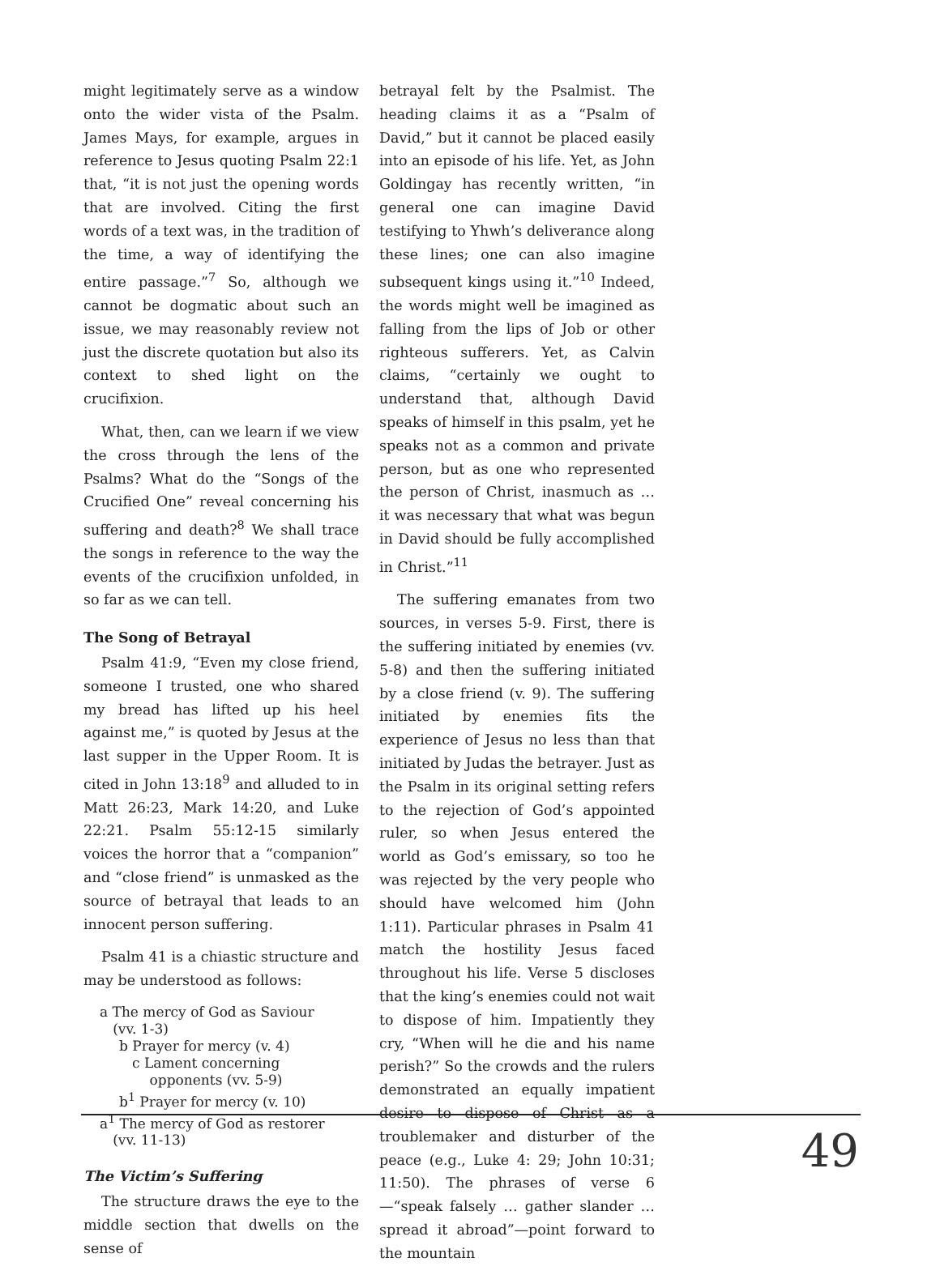might legitimately serve as a window onto the wider vista of the Psalm. James Mays, for example, argues in reference to Jesus quoting Psalm 22:1 that, “it is not just the opening words that are involved. Citing the first words of a text was, in the tradition of the time, a way of identifying the entire passage.”<sup>7</sup> So, although we cannot be dogmatic about such an issue, we may reasonably review not just the discrete quotation but also its context to shed light on the crucifixion.
What, then, can we learn if we view the cross through the lens of the Psalms? What do the “Songs of the Crucified One” reveal concerning his suffering and death?<sup>8</sup> We shall trace the songs in reference to the way the events of the crucifixion unfolded, in so far as we can tell.
The Song of Betrayal
Psalm 41:9, “Even my close friend, someone I trusted, one who shared my bread has lifted up his heel against me,” is quoted by Jesus at the last supper in the Upper Room. It is cited in John 13:18<sup>9</sup> and alluded to in Matt 26:23, Mark 14:20, and Luke 22:21. Psalm 55:12-15 similarly voices the horror that a “companion” and “close friend” is unmasked as the source of betrayal that leads to an innocent person suffering.
Psalm 41 is a chiastic structure and may be understood as follows:
a The mercy of God as Saviour
(vv. 1-3)
b Prayer for mercy (v. 4)
c Lament concerning
opponents (vv. 5-9)
b<sup>1</sup> Prayer for mercy (v. 10)
a<sup>1</sup> The mercy of God as restorer
(vv. 11-13)
The Victim’s Suffering
The structure draws the eye to the middle section that dwells on the sense of
betrayal felt by the Psalmist. The heading claims it as a “Psalm of David,” but it cannot be placed easily into an episode of his life. Yet, as John Goldingay has recently written, “in general one can imagine David testifying to Yhwh’s deliverance along these lines; one can also imagine subsequent kings using it.”<sup>10</sup> Indeed, the words might well be imagined as falling from the lips of Job or other righteous sufferers. Yet, as Calvin claims, “certainly we ought to understand that, although David speaks of himself in this psalm, yet he speaks not as a common and private person, but as one who represented the person of Christ, inasmuch as … it was necessary that what was begun in David should be fully accomplished in Christ.”<sup>11</sup>
The suffering emanates from two sources, in verses 5-9. First, there is the suffering initiated by enemies (vv. 5-8) and then the suffering initiated by a close friend (v. 9). The suffering initiated by enemies fits the experience of Jesus no less than that initiated by Judas the betrayer. Just as the Psalm in its original setting refers to the rejection of God’s appointed ruler, so when Jesus entered the world as God’s emissary, so too he was rejected by the very people who should have welcomed him (John 1:11). Particular phrases in Psalm 41 match the hostility Jesus faced throughout his life. Verse 5 discloses that the king’s enemies could not wait to dispose of him. Impatiently they cry, “When will he die and his name perish?” So the crowds and the rulers demonstrated an equally impatient desire to dispose of Christ as a troublemaker and disturber of the peace (e.g., Luke 4: 29; John 10:31; 11:50). The phrases of verse 6—“speak falsely … gather slander … spread it abroad”—point forward to the mountain
49